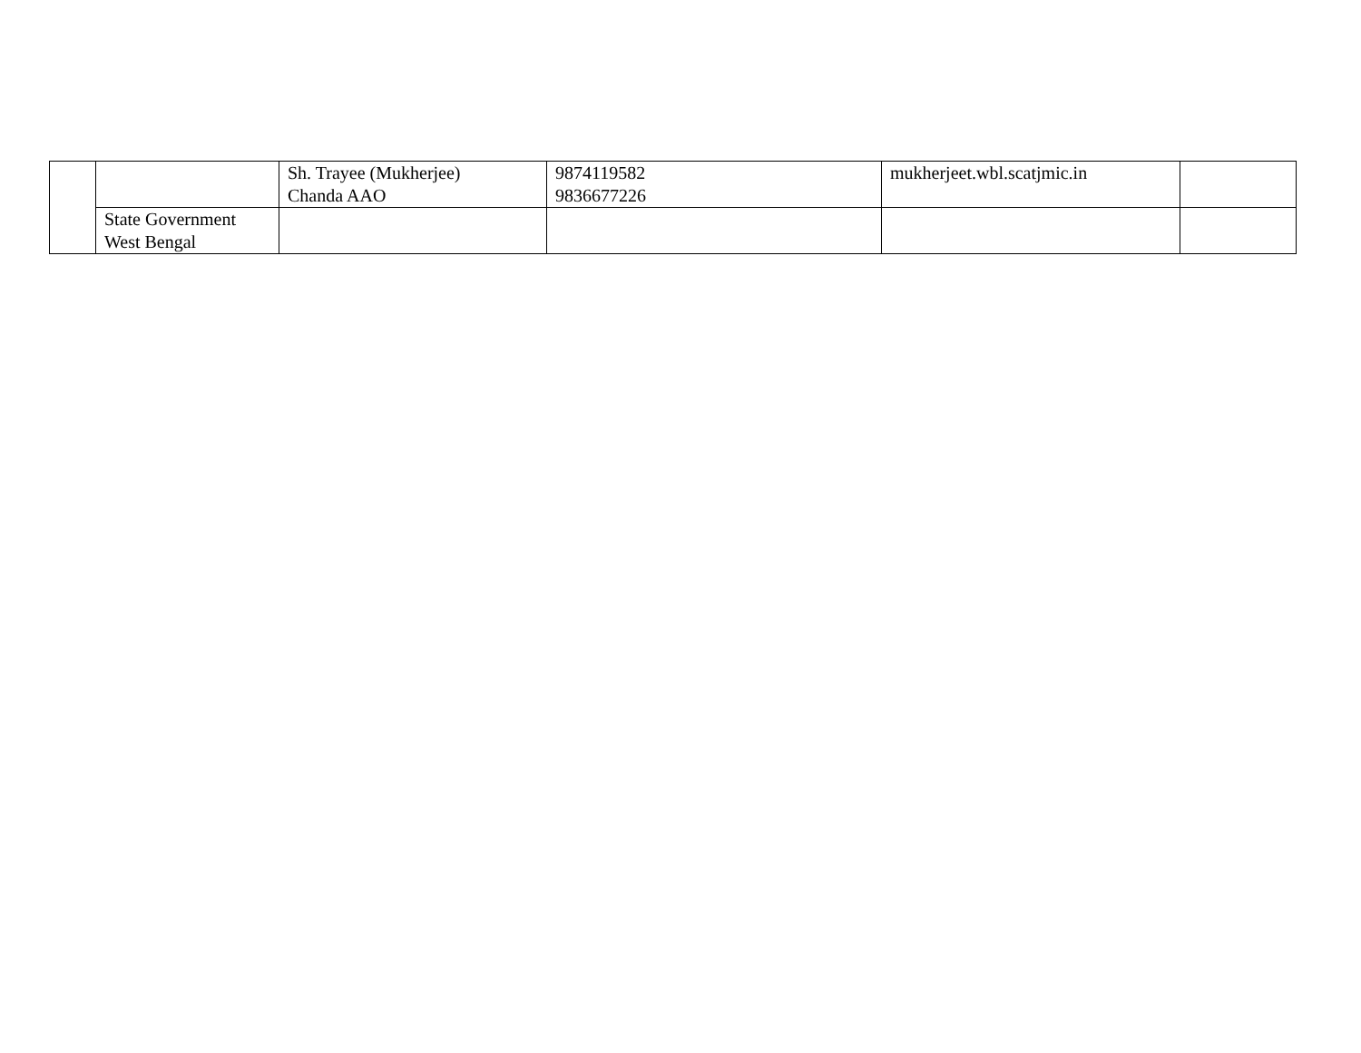| | | Sh. Trayee (Mukherjee) Chanda AAO | 9874119582 9836677226 | mukherjeet.wbl.scatjmic.in | |
| | State Government West Bengal | | | | |